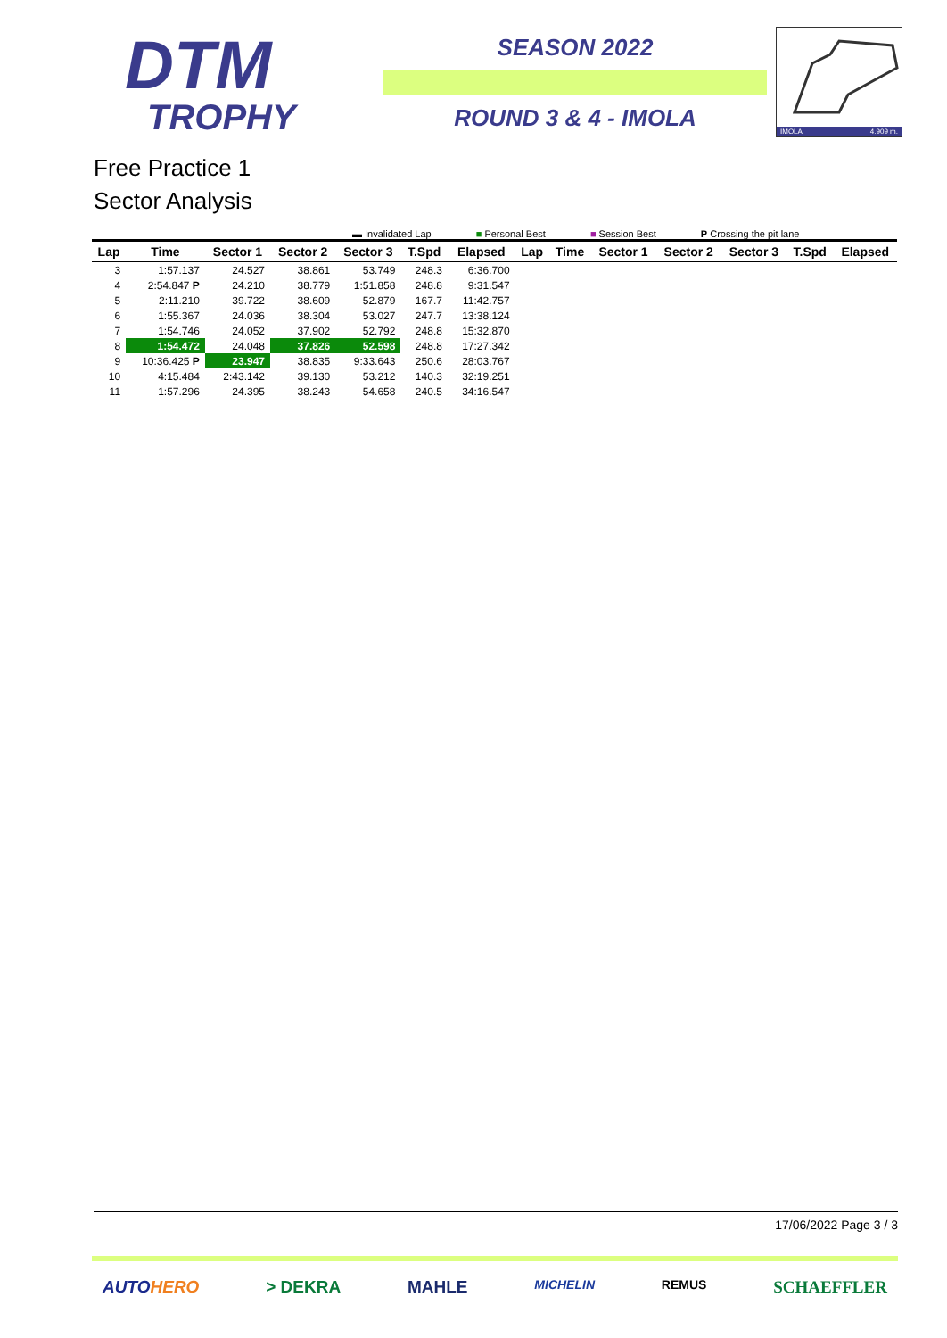DTM
TROPHY
SEASON 2022
ROUND 3 & 4 - IMOLA
IMOLA 4.909 m.
Free Practice 1
Sector Analysis
▬ Invalidated Lap ■ Personal Best ■ Session Best P Crossing the pit lane
| Lap | Time | Sector 1 | Sector 2 | Sector 3 | T.Spd | Elapsed | Lap | Time | Sector 1 | Sector 2 | Sector 3 | T.Spd | Elapsed |
| --- | --- | --- | --- | --- | --- | --- | --- | --- | --- | --- | --- | --- | --- |
| 3 | 1:57.137 | 24.527 | 38.861 | 53.749 | 248.3 | 6:36.700 | | | | | | | |
| 4 | 2:54.847 P | 24.210 | 38.779 | 1:51.858 | 248.8 | 9:31.547 | | | | | | | |
| 5 | 2:11.210 | 39.722 | 38.609 | 52.879 | 167.7 | 11:42.757 | | | | | | | |
| 6 | 1:55.367 | 24.036 | 38.304 | 53.027 | 247.7 | 13:38.124 | | | | | | | |
| 7 | 1:54.746 | 24.052 | 37.902 | 52.792 | 248.8 | 15:32.870 | | | | | | | |
| 8 | 1:54.472 | 24.048 | 37.826 | 52.598 | 248.8 | 17:27.342 | | | | | | | |
| 9 | 10:36.425 P | 23.947 | 38.835 | 9:33.643 | 250.6 | 28:03.767 | | | | | | | |
| 10 | 4:15.484 | 2:43.142 | 39.130 | 53.212 | 140.3 | 32:19.251 | | | | | | | |
| 11 | 1:57.296 | 24.395 | 38.243 | 54.658 | 240.5 | 34:16.547 | | | | | | | |
17/06/2022 Page 3 / 3
AUTOHERO > DEKRA MAHLE MICHELIN REMUS SCHAEFFLER